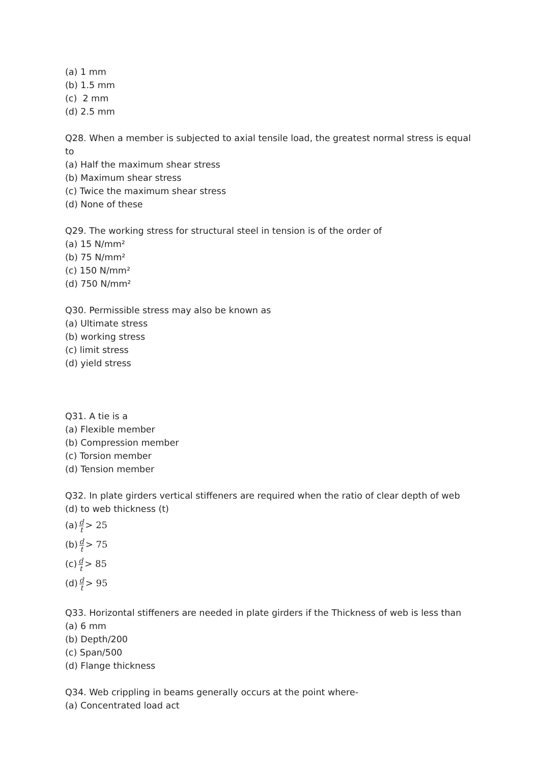(a) 1 mm
(b) 1.5 mm
(c) 2 mm
(d) 2.5 mm
Q28. When a member is subjected to axial tensile load, the greatest normal stress is equal to
(a) Half the maximum shear stress
(b) Maximum shear stress
(c) Twice the maximum shear stress
(d) None of these
Q29. The working stress for structural steel in tension is of the order of
(a) 15 N/mm²
(b) 75 N/mm²
(c) 150 N/mm²
(d) 750 N/mm²
Q30. Permissible stress may also be known as
(a) Ultimate stress
(b) working stress
(c) limit stress
(d) yield stress
Q31. A tie is a
(a) Flexible member
(b) Compression member
(c) Torsion member
(d) Tension member
Q32. In plate girders vertical stiffeners are required when the ratio of clear depth of web (d) to web thickness (t)
(a) d t > 25
(b) d t > 75
(c) d t > 85
(d) d t > 95
Q33. Horizontal stiffeners are needed in plate girders if the Thickness of web is less than
(a) 6 mm
(b) Depth/200
(c) Span/500
(d) Flange thickness
Q34. Web crippling in beams generally occurs at the point where-
(a) Concentrated load act